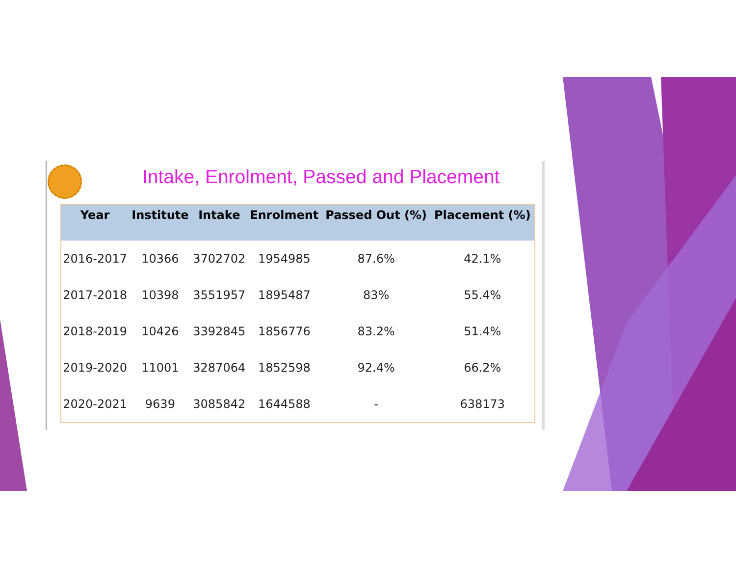Intake, Enrolment, Passed and Placement
| Year | Institute | Intake | Enrolment | Passed Out (%) | Placement (%) |
| --- | --- | --- | --- | --- | --- |
| 2016-2017 | 10366 | 3702702 | 1954985 | 87.6% | 42.1% |
| 2017-2018 | 10398 | 3551957 | 1895487 | 83% | 55.4% |
| 2018-2019 | 10426 | 3392845 | 1856776 | 83.2% | 51.4% |
| 2019-2020 | 11001 | 3287064 | 1852598 | 92.4% | 66.2% |
| 2020-2021 | 9639 | 3085842 | 1644588 | - | 638173 |